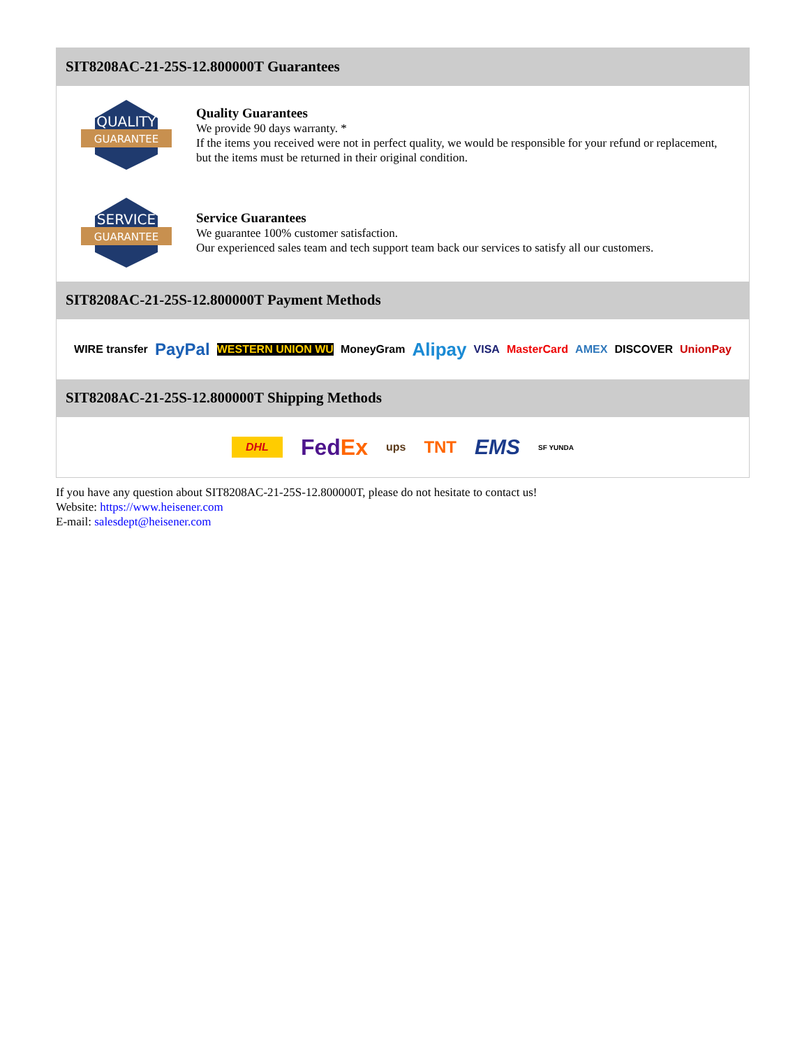SIT8208AC-21-25S-12.800000T Guarantees
QUALITY
GUARANTEE
Quality Guarantees
We provide 90 days warranty. *
If the items you received were not in perfect quality, we would be responsible for your refund or replacement, but the items must be returned in their original condition.
SERVICE
GUARANTEE
Service Guarantees
We guarantee 100% customer satisfaction.
Our experienced sales team and tech support team back our services to satisfy all our customers.
SIT8208AC-21-25S-12.800000T Payment Methods
WIRE transfer PayPal WESTERN UNION WU MoneyGram Alipay VISA MasterCard AMEX DISCOVER UnionPay
SIT8208AC-21-25S-12.800000T Shipping Methods
DHL FedEx ups TNT EMS SF YUNDA
If you have any question about SIT8208AC-21-25S-12.800000T, please do not hesitate to contact us!
Website: https://www.heisener.com
E-mail: salesdept@heisener.com